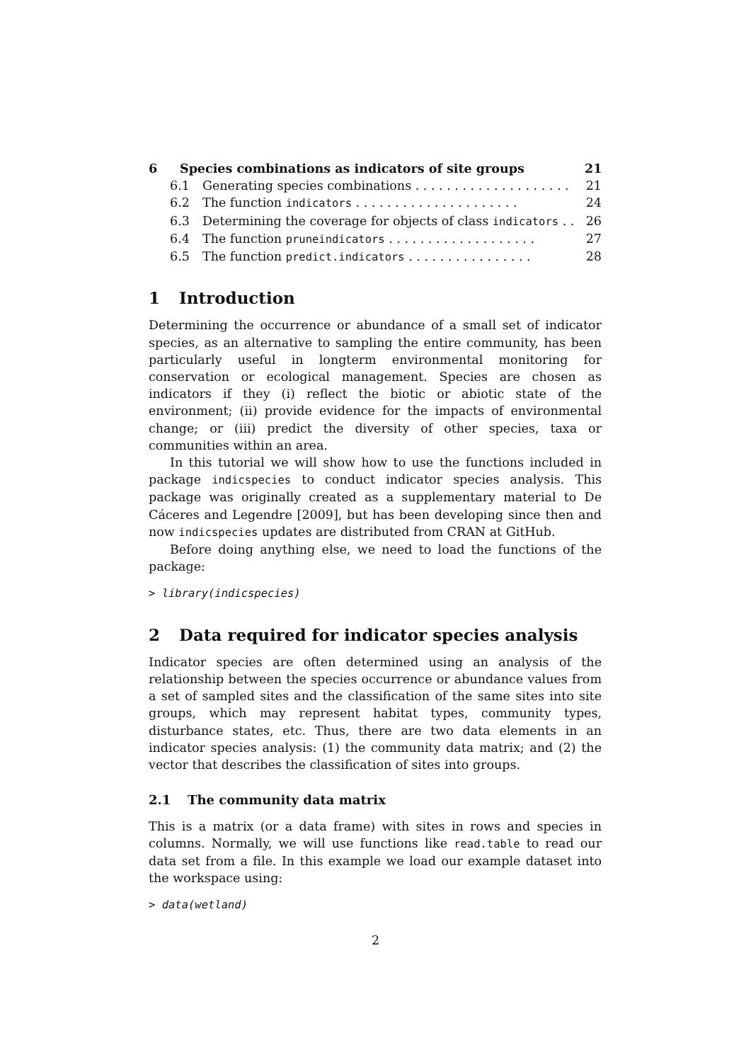6 Species combinations as indicators of site groups 21
6.1 Generating species combinations . . . . . . . . . . . . . . . . . . . . 21
6.2 The function indicators . . . . . . . . . . . . . . . . . . . . . 24
6.3 Determining the coverage for objects of class indicators . . 26
6.4 The function pruneindicators . . . . . . . . . . . . . . . . . . . 27
6.5 The function predict.indicators . . . . . . . . . . . . . . . . 28
1 Introduction
Determining the occurrence or abundance of a small set of indicator species, as an alternative to sampling the entire community, has been particularly useful in longterm environmental monitoring for conservation or ecological management. Species are chosen as indicators if they (i) reflect the biotic or abiotic state of the environment; (ii) provide evidence for the impacts of environmental change; or (iii) predict the diversity of other species, taxa or communities within an area.
In this tutorial we will show how to use the functions included in package indicspecies to conduct indicator species analysis. This package was originally created as a supplementary material to De Cáceres and Legendre [2009], but has been developing since then and now indicspecies updates are distributed from CRAN at GitHub.
Before doing anything else, we need to load the functions of the package:
> library(indicspecies)
2 Data required for indicator species analysis
Indicator species are often determined using an analysis of the relationship between the species occurrence or abundance values from a set of sampled sites and the classification of the same sites into site groups, which may represent habitat types, community types, disturbance states, etc. Thus, there are two data elements in an indicator species analysis: (1) the community data matrix; and (2) the vector that describes the classification of sites into groups.
2.1 The community data matrix
This is a matrix (or a data frame) with sites in rows and species in columns. Normally, we will use functions like read.table to read our data set from a file. In this example we load our example dataset into the workspace using:
> data(wetland)
2